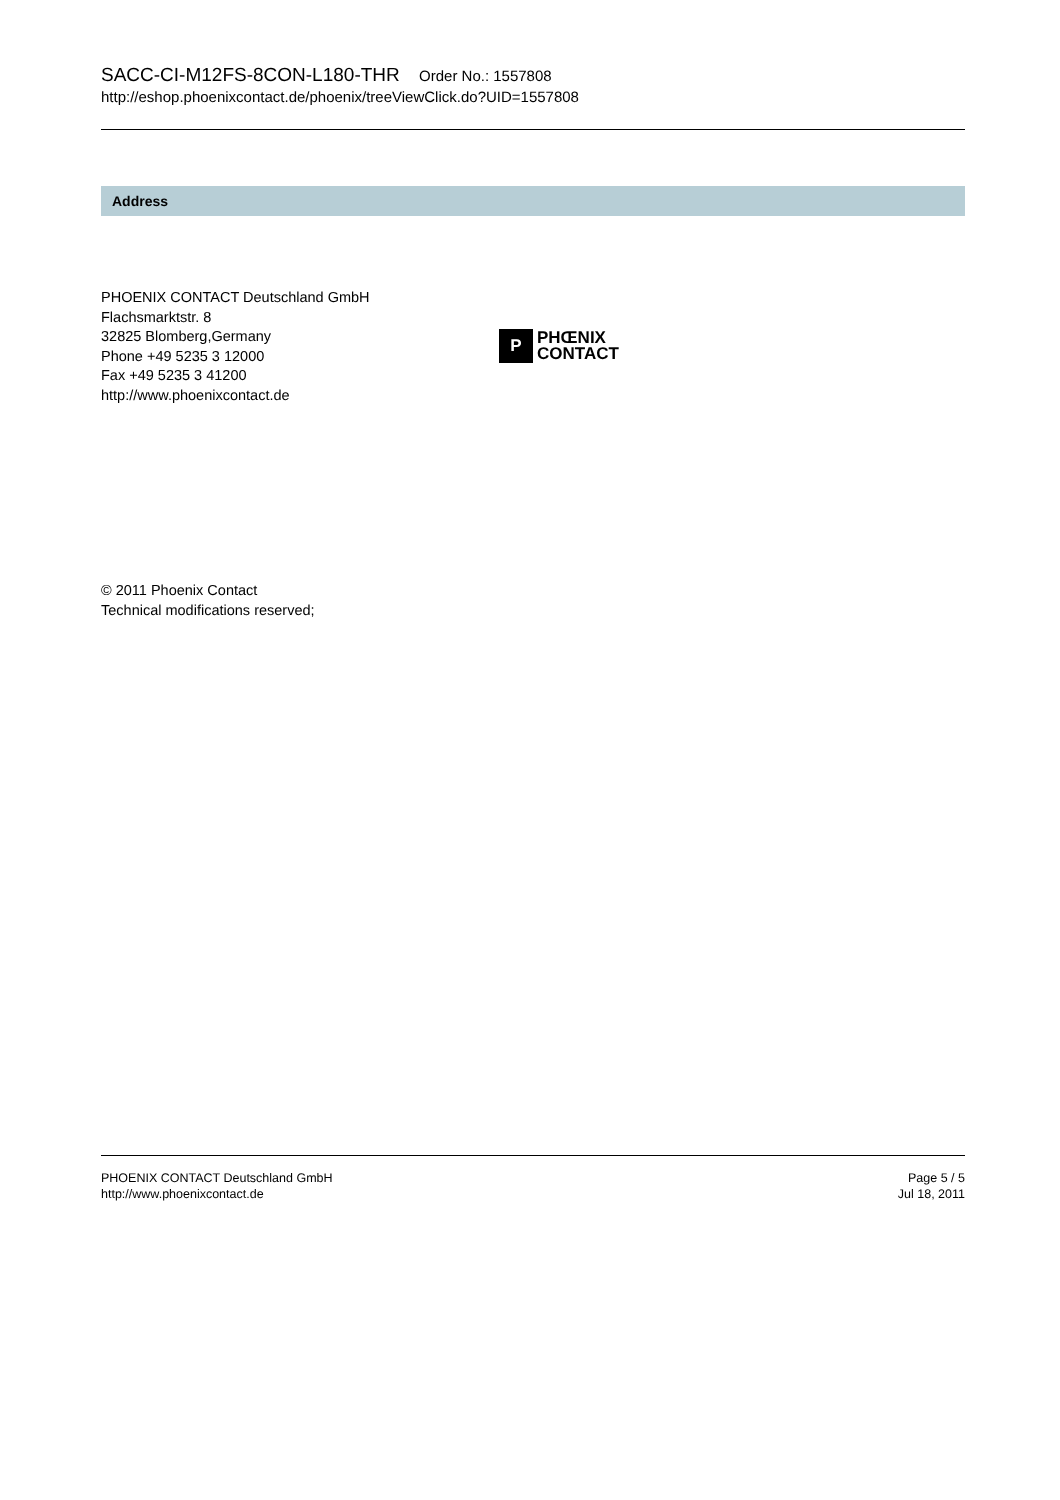SACC-CI-M12FS-8CON-L180-THR Order No.: 1557808
http://eshop.phoenixcontact.de/phoenix/treeViewClick.do?UID=1557808
Address
PHOENIX CONTACT Deutschland GmbH
Flachsmarktstr. 8
32825 Blomberg,Germany
Phone +49 5235 3 12000
Fax +49 5235 3 41200
http://www.phoenixcontact.de
P
PHŒNIX
CONTACT
© 2011 Phoenix Contact
Technical modifications reserved;
PHOENIX CONTACT Deutschland GmbH
http://www.phoenixcontact.de
Page 5 / 5
Jul 18, 2011